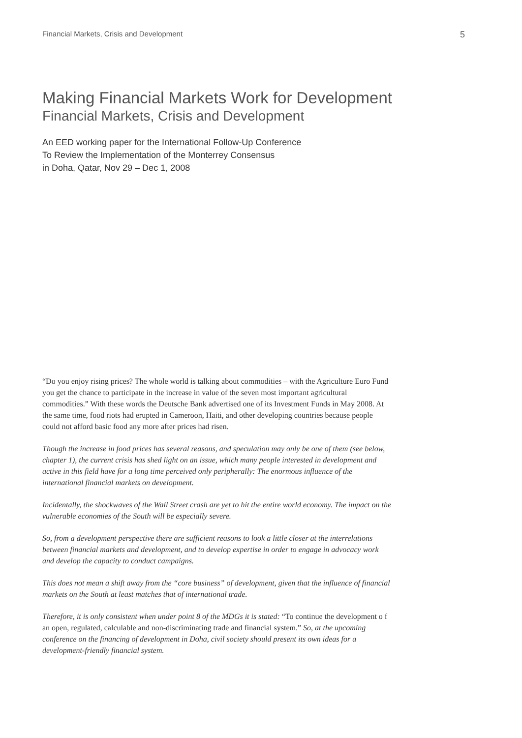Financial Markets, Crisis and Development 5
Making Financial Markets Work for Development
Financial Markets, Crisis and Development
An EED working paper for the International Follow-Up Conference
To Review the Implementation of the Monterrey Consensus
in Doha, Qatar, Nov 29 – Dec 1, 2008
“Do you enjoy rising prices? The whole world is talking about commodities – with the Agriculture Euro Fund you get the chance to participate in the increase in value of the seven most important agricultural commodities.” With these words the Deutsche Bank advertised one of its Investment Funds in May 2008. At the same time, food riots had erupted in Cameroon, Haiti, and other developing countries because people could not afford basic food any more after prices had risen.
Though the increase in food prices has several reasons, and speculation may only be one of them (see below, chapter 1), the current crisis has shed light on an issue, which many people interested in development and active in this field have for a long time perceived only peripherally: The enormous influence of the international financial markets on development.
Incidentally, the shockwaves of the Wall Street crash are yet to hit the entire world economy. The impact on the vulnerable economies of the South will be especially severe.
So, from a development perspective there are sufficient reasons to look a little closer at the interrelations between financial markets and development, and to develop expertise in order to engage in advocacy work and develop the capacity to conduct campaigns.
This does not mean a shift away from the “core business” of development, given that the influence of financial markets on the South at least matches that of international trade.
Therefore, it is only consistent when under point 8 of the MDGs it is stated: “To continue the development o f an open, regulated, calculable and non-discriminating trade and financial system.” So, at the upcoming conference on the financing of development in Doha, civil society should present its own ideas for a development-friendly financial system.